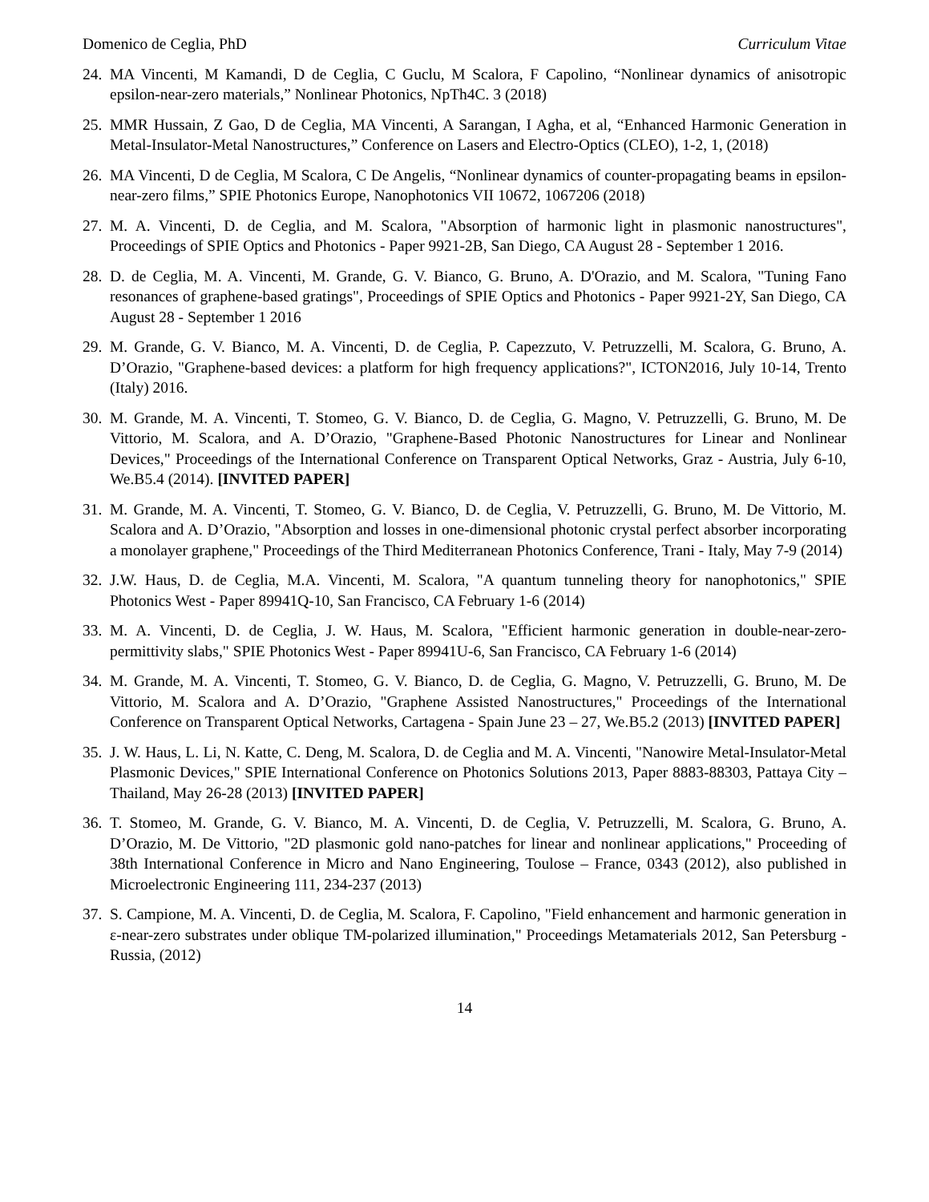Domenico de Ceglia, PhD Curriculum Vitae
24. MA Vincenti, M Kamandi, D de Ceglia, C Guclu, M Scalora, F Capolino, “Nonlinear dynamics of anisotropic epsilon-near-zero materials,” Nonlinear Photonics, NpTh4C. 3 (2018)
25. MMR Hussain, Z Gao, D de Ceglia, MA Vincenti, A Sarangan, I Agha, et al, “Enhanced Harmonic Generation in Metal-Insulator-Metal Nanostructures,” Conference on Lasers and Electro-Optics (CLEO), 1-2, 1, (2018)
26. MA Vincenti, D de Ceglia, M Scalora, C De Angelis, “Nonlinear dynamics of counter-propagating beams in epsilon-near-zero films,” SPIE Photonics Europe, Nanophotonics VII 10672, 1067206 (2018)
27. M. A. Vincenti, D. de Ceglia, and M. Scalora, "Absorption of harmonic light in plasmonic nanostructures", Proceedings of SPIE Optics and Photonics - Paper 9921-2B, San Diego, CA August 28 - September 1 2016.
28. D. de Ceglia, M. A. Vincenti, M. Grande, G. V. Bianco, G. Bruno, A. D'Orazio, and M. Scalora, "Tuning Fano resonances of graphene-based gratings", Proceedings of SPIE Optics and Photonics - Paper 9921-2Y, San Diego, CA August 28 - September 1 2016
29. M. Grande, G. V. Bianco, M. A. Vincenti, D. de Ceglia, P. Capezzuto, V. Petruzzelli, M. Scalora, G. Bruno, A. D’Orazio, "Graphene-based devices: a platform for high frequency applications?", ICTON2016, July 10-14, Trento (Italy) 2016.
30. M. Grande, M. A. Vincenti, T. Stomeo, G. V. Bianco, D. de Ceglia, G. Magno, V. Petruzzelli, G. Bruno, M. De Vittorio, M. Scalora, and A. D’Orazio, "Graphene-Based Photonic Nanostructures for Linear and Nonlinear Devices," Proceedings of the International Conference on Transparent Optical Networks, Graz - Austria, July 6-10, We.B5.4 (2014). [INVITED PAPER]
31. M. Grande, M. A. Vincenti, T. Stomeo, G. V. Bianco, D. de Ceglia, V. Petruzzelli, G. Bruno, M. De Vittorio, M. Scalora and A. D’Orazio, "Absorption and losses in one-dimensional photonic crystal perfect absorber incorporating a monolayer graphene," Proceedings of the Third Mediterranean Photonics Conference, Trani - Italy, May 7-9 (2014)
32. J.W. Haus, D. de Ceglia, M.A. Vincenti, M. Scalora, "A quantum tunneling theory for nanophotonics," SPIE Photonics West - Paper 89941Q-10, San Francisco, CA February 1-6 (2014)
33. M. A. Vincenti, D. de Ceglia, J. W. Haus, M. Scalora, "Efficient harmonic generation in double-near-zero-permittivity slabs," SPIE Photonics West - Paper 89941U-6, San Francisco, CA February 1-6 (2014)
34. M. Grande, M. A. Vincenti, T. Stomeo, G. V. Bianco, D. de Ceglia, G. Magno, V. Petruzzelli, G. Bruno, M. De Vittorio, M. Scalora and A. D’Orazio, "Graphene Assisted Nanostructures," Proceedings of the International Conference on Transparent Optical Networks, Cartagena - Spain June 23 – 27, We.B5.2 (2013) [INVITED PAPER]
35. J. W. Haus, L. Li, N. Katte, C. Deng, M. Scalora, D. de Ceglia and M. A. Vincenti, "Nanowire Metal-Insulator-Metal Plasmonic Devices," SPIE International Conference on Photonics Solutions 2013, Paper 8883-88303, Pattaya City – Thailand, May 26-28 (2013) [INVITED PAPER]
36. T. Stomeo, M. Grande, G. V. Bianco, M. A. Vincenti, D. de Ceglia, V. Petruzzelli, M. Scalora, G. Bruno, A. D’Orazio, M. De Vittorio, "2D plasmonic gold nano-patches for linear and nonlinear applications," Proceeding of 38th International Conference in Micro and Nano Engineering, Toulose – France, 0343 (2012), also published in Microelectronic Engineering 111, 234-237 (2013)
37. S. Campione, M. A. Vincenti, D. de Ceglia, M. Scalora, F. Capolino, "Field enhancement and harmonic generation in ε-near-zero substrates under oblique TM-polarized illumination," Proceedings Metamaterials 2012, San Petersburg - Russia, (2012)
14